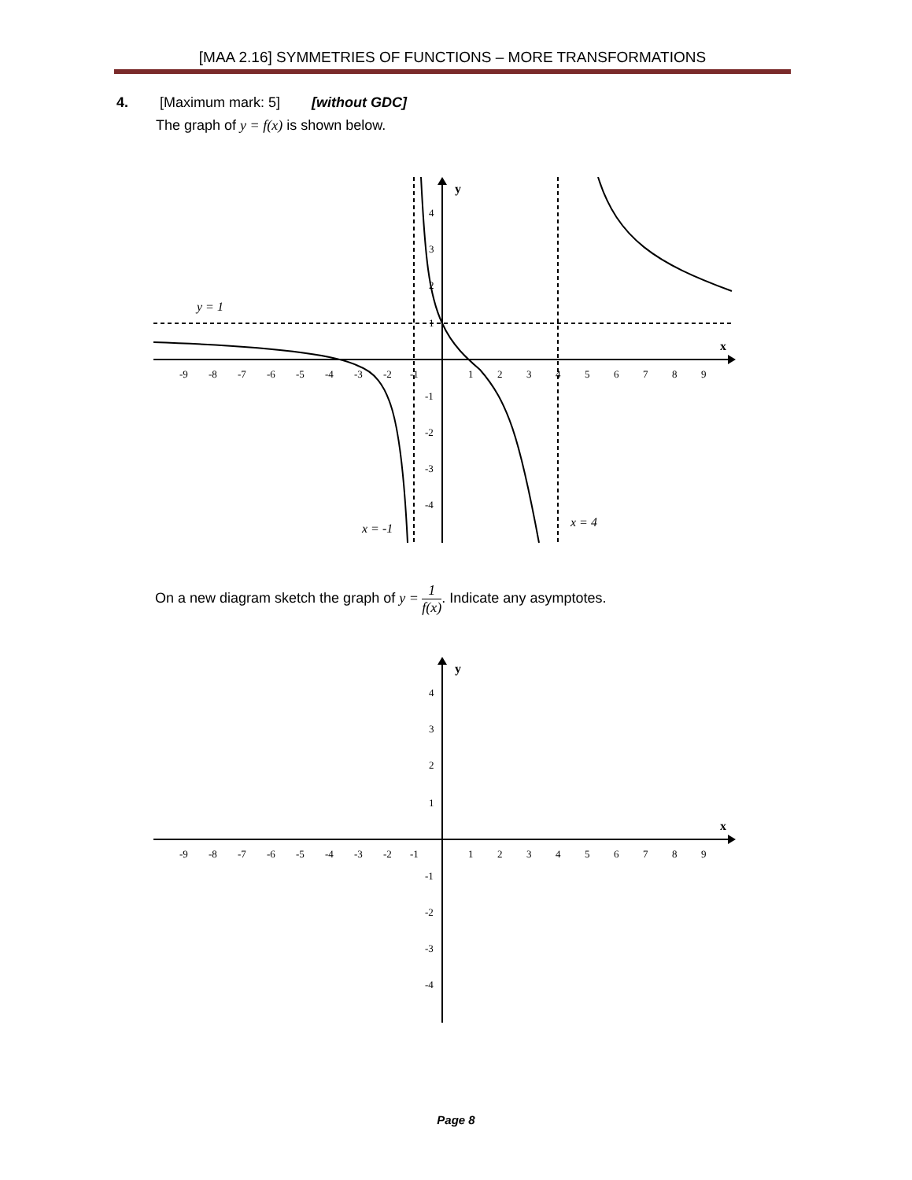[MAA 2.16] SYMMETRIES OF FUNCTIONS – MORE TRANSFORMATIONS
4. [Maximum mark: 5] [without GDC]
The graph of y = f(x) is shown below.
y
x
-9
-8
-7
-6
-5
-4
-3
-2
-1
1
2
3
4
5
6
7
8
9
4
3
2
1
-1
-2
-3
-4
y = 1
x = -1
x = 4
On a new diagram sketch the graph of y = 1 f(x). Indicate any asymptotes.
y
x
-9
-8
-7
-6
-5
-4
-3
-2
-1
1
2
3
4
5
6
7
8
9
4
3
2
1
-1
-2
-3
-4
Page 8